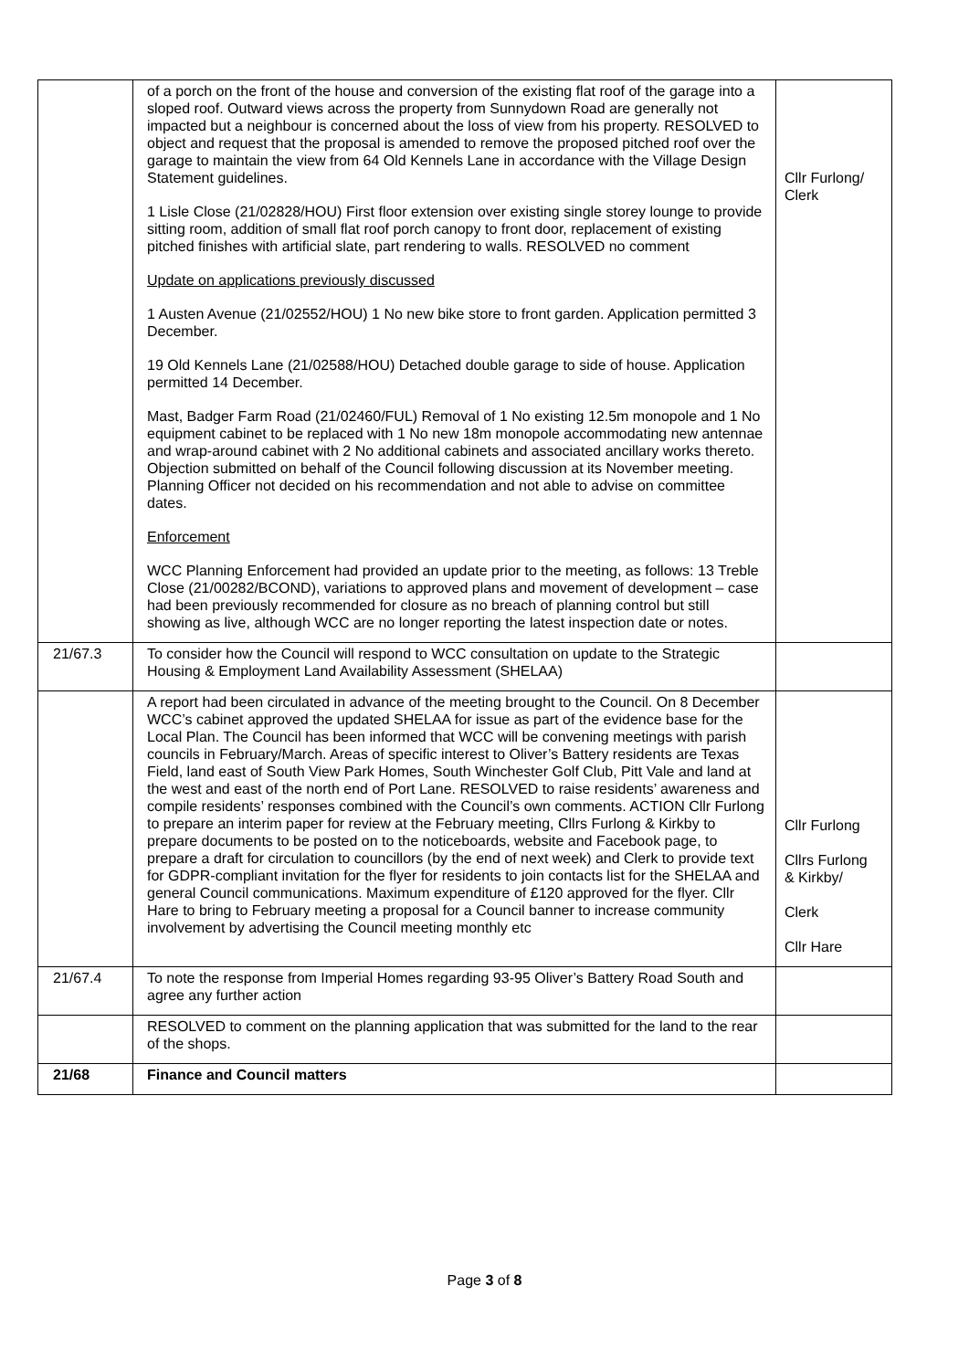| | of a porch on the front of the house and conversion of the existing flat roof of the garage into a sloped roof. Outward views across the property from Sunnydown Road are generally not impacted but a neighbour is concerned about the loss of view from his property. RESOLVED to object and request that the proposal is amended to remove the proposed pitched roof over the garage to maintain the view from 64 Old Kennels Lane in accordance with the Village Design Statement guidelines. 1 Lisle Close (21/02828/HOU) First floor extension over existing single storey lounge to provide sitting room, addition of small flat roof porch canopy to front door, replacement of existing pitched finishes with artificial slate, part rendering to walls. RESOLVED no comment Update on applications previously discussed 1 Austen Avenue (21/02552/HOU) 1 No new bike store to front garden. Application permitted 3 December. 19 Old Kennels Lane (21/02588/HOU) Detached double garage to side of house. Application permitted 14 December. Mast, Badger Farm Road (21/02460/FUL) Removal of 1 No existing 12.5m monopole and 1 No equipment cabinet to be replaced with 1 No new 18m monopole accommodating new antennae and wrap-around cabinet with 2 No additional cabinets and associated ancillary works thereto. Objection submitted on behalf of the Council following discussion at its November meeting. Planning Officer not decided on his recommendation and not able to advise on committee dates. Enforcement WCC Planning Enforcement had provided an update prior to the meeting, as follows: 13 Treble Close (21/00282/BCOND), variations to approved plans and movement of development – case had been previously recommended for closure as no breach of planning control but still showing as live, although WCC are no longer reporting the latest inspection date or notes. | Cllr Furlong/ Clerk |
| 21/67.3 | To consider how the Council will respond to WCC consultation on update to the Strategic Housing & Employment Land Availability Assessment (SHELAA) | |
| | A report had been circulated in advance of the meeting brought to the Council. On 8 December WCC’s cabinet approved the updated SHELAA for issue as part of the evidence base for the Local Plan. The Council has been informed that WCC will be convening meetings with parish councils in February/March. Areas of specific interest to Oliver’s Battery residents are Texas Field, land east of South View Park Homes, South Winchester Golf Club, Pitt Vale and land at the west and east of the north end of Port Lane. RESOLVED to raise residents’ awareness and compile residents’ responses combined with the Council’s own comments. ACTION Cllr Furlong to prepare an interim paper for review at the February meeting, Cllrs Furlong & Kirkby to prepare documents to be posted on to the noticeboards, website and Facebook page, to prepare a draft for circulation to councillors (by the end of next week) and Clerk to provide text for GDPR-compliant invitation for the flyer for residents to join contacts list for the SHELAA and general Council communications. Maximum expenditure of £120 approved for the flyer. Cllr Hare to bring to February meeting a proposal for a Council banner to increase community involvement by advertising the Council meeting monthly etc | Cllr Furlong Cllrs Furlong & Kirkby/ Clerk Cllr Hare |
| 21/67.4 | To note the response from Imperial Homes regarding 93-95 Oliver’s Battery Road South and agree any further action | |
| | RESOLVED to comment on the planning application that was submitted for the land to the rear of the shops. | |
| 21/68 | Finance and Council matters | |
Page 3 of 8